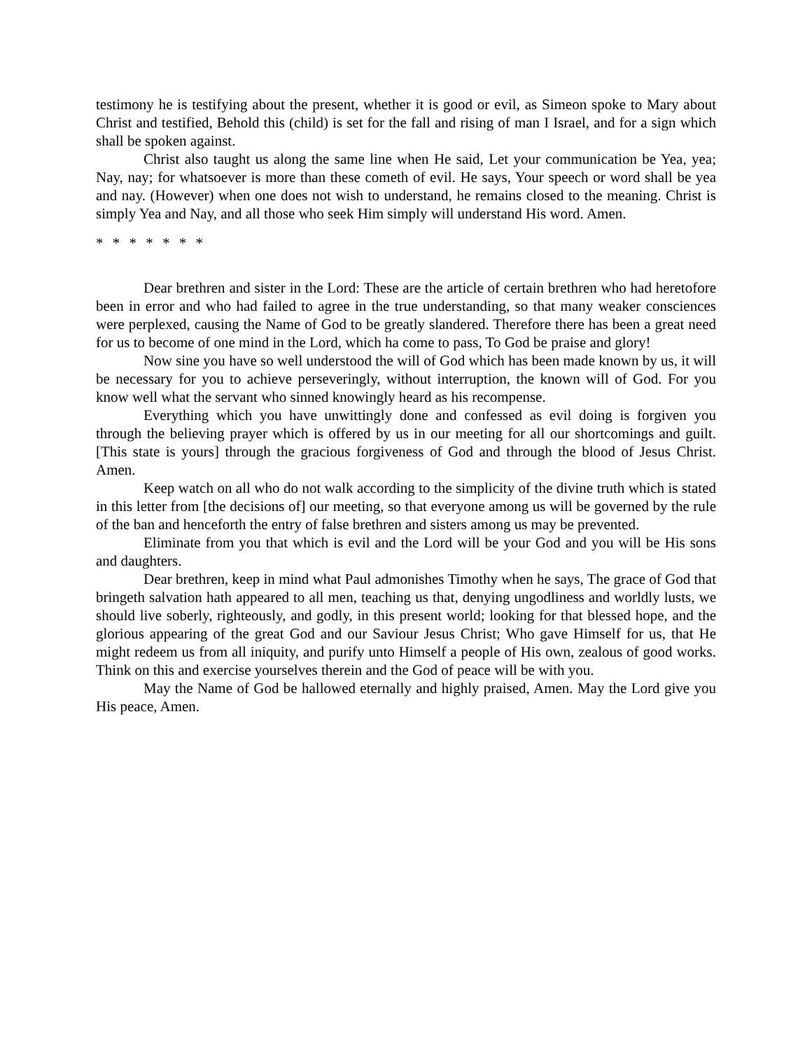testimony he is testifying about the present, whether it is good or evil, as Simeon spoke to Mary about Christ and testified, Behold this (child) is set for the fall and rising of man I Israel, and for a sign which shall be spoken against.
Christ also taught us along the same line when He said, Let your communication be Yea, yea; Nay, nay; for whatsoever is more than these cometh of evil. He says, Your speech or word shall be yea and nay. (However) when one does not wish to understand, he remains closed to the meaning. Christ is simply Yea and Nay, and all those who seek Him simply will understand His word. Amen.
* * * * * * *
Dear brethren and sister in the Lord: These are the article of certain brethren who had heretofore been in error and who had failed to agree in the true understanding, so that many weaker consciences were perplexed, causing the Name of God to be greatly slandered. Therefore there has been a great need for us to become of one mind in the Lord, which ha come to pass, To God be praise and glory!
Now sine you have so well understood the will of God which has been made known by us, it will be necessary for you to achieve perseveringly, without interruption, the known will of God. For you know well what the servant who sinned knowingly heard as his recompense.
Everything which you have unwittingly done and confessed as evil doing is forgiven you through the believing prayer which is offered by us in our meeting for all our shortcomings and guilt. [This state is yours] through the gracious forgiveness of God and through the blood of Jesus Christ. Amen.
Keep watch on all who do not walk according to the simplicity of the divine truth which is stated in this letter from [the decisions of] our meeting, so that everyone among us will be governed by the rule of the ban and henceforth the entry of false brethren and sisters among us may be prevented.
Eliminate from you that which is evil and the Lord will be your God and you will be His sons and daughters.
Dear brethren, keep in mind what Paul admonishes Timothy when he says, The grace of God that bringeth salvation hath appeared to all men, teaching us that, denying ungodliness and worldly lusts, we should live soberly, righteously, and godly, in this present world; looking for that blessed hope, and the glorious appearing of the great God and our Saviour Jesus Christ; Who gave Himself for us, that He might redeem us from all iniquity, and purify unto Himself a people of His own, zealous of good works. Think on this and exercise yourselves therein and the God of peace will be with you.
May the Name of God be hallowed eternally and highly praised, Amen. May the Lord give you His peace, Amen.